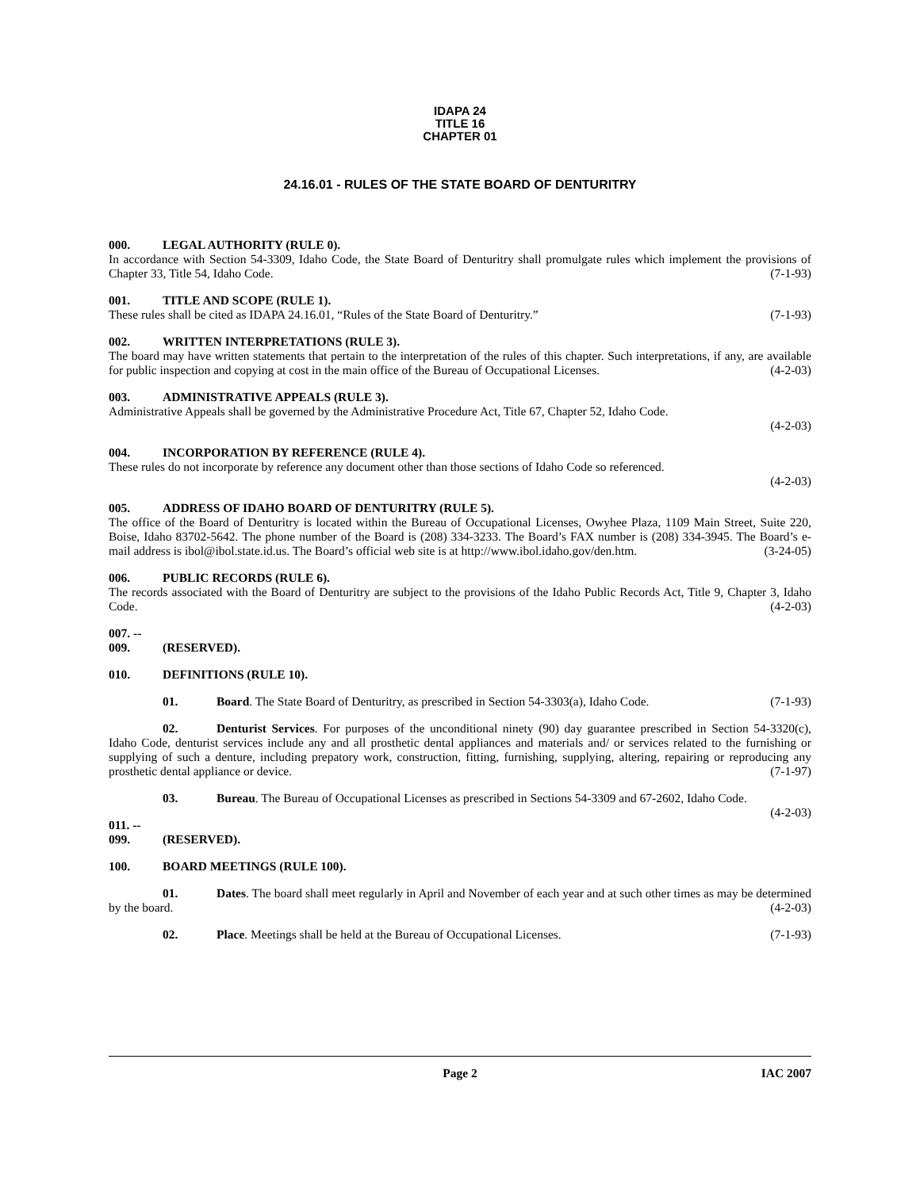IDAPA 24
TITLE 16
CHAPTER 01
24.16.01 - RULES OF THE STATE BOARD OF DENTURITRY
000. LEGAL AUTHORITY (RULE 0).
In accordance with Section 54-3309, Idaho Code, the State Board of Denturitry shall promulgate rules which implement the provisions of Chapter 33, Title 54, Idaho Code. (7-1-93)
001. TITLE AND SCOPE (RULE 1).
These rules shall be cited as IDAPA 24.16.01, “Rules of the State Board of Denturitry.” (7-1-93)
002. WRITTEN INTERPRETATIONS (RULE 3).
The board may have written statements that pertain to the interpretation of the rules of this chapter. Such interpretations, if any, are available for public inspection and copying at cost in the main office of the Bureau of Occupational Licenses. (4-2-03)
003. ADMINISTRATIVE APPEALS (RULE 3).
Administrative Appeals shall be governed by the Administrative Procedure Act, Title 67, Chapter 52, Idaho Code.
(4-2-03)
004. INCORPORATION BY REFERENCE (RULE 4).
These rules do not incorporate by reference any document other than those sections of Idaho Code so referenced.
(4-2-03)
005. ADDRESS OF IDAHO BOARD OF DENTURITRY (RULE 5).
The office of the Board of Denturitry is located within the Bureau of Occupational Licenses, Owyhee Plaza, 1109 Main Street, Suite 220, Boise, Idaho 83702-5642. The phone number of the Board is (208) 334-3233. The Board’s FAX number is (208) 334-3945. The Board’s e-mail address is ibol@ibol.state.id.us. The Board’s official web site is at http://www.ibol.idaho.gov/den.htm. (3-24-05)
006. PUBLIC RECORDS (RULE 6).
The records associated with the Board of Denturitry are subject to the provisions of the Idaho Public Records Act, Title 9, Chapter 3, Idaho Code. (4-2-03)
007. -- 009. (RESERVED).
010. DEFINITIONS (RULE 10).
01. Board. The State Board of Denturitry, as prescribed in Section 54-3303(a), Idaho Code. (7-1-93)
02. Denturist Services. For purposes of the unconditional ninety (90) day guarantee prescribed in Section 54-3320(c), Idaho Code, denturist services include any and all prosthetic dental appliances and materials and/ or services related to the furnishing or supplying of such a denture, including prepatory work, construction, fitting, furnishing, supplying, altering, repairing or reproducing any prosthetic dental appliance or device. (7-1-97)
03. Bureau. The Bureau of Occupational Licenses as prescribed in Sections 54-3309 and 67-2602, Idaho Code. (4-2-03)
011. -- 099. (RESERVED).
100. BOARD MEETINGS (RULE 100).
01. Dates. The board shall meet regularly in April and November of each year and at such other times as may be determined by the board. (4-2-03)
02. Place. Meetings shall be held at the Bureau of Occupational Licenses. (7-1-93)
Page 2 IAC 2007